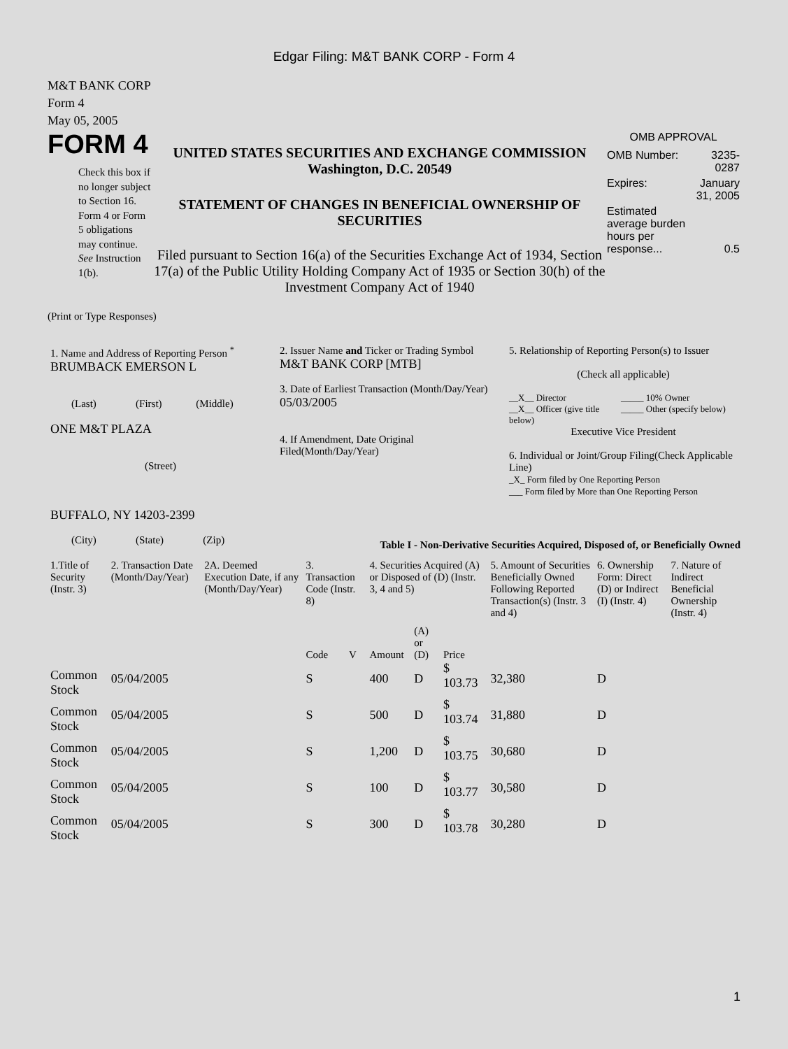Edgar Filing: M&T BANK CORP - Form 4
M&T BANK CORP
Form 4
May 05, 2005
FORM 4
Check this box if no longer subject to Section 16. Form 4 or Form 5 obligations may continue. See Instruction 1(b).
UNITED STATES SECURITIES AND EXCHANGE COMMISSION
Washington, D.C. 20549
STATEMENT OF CHANGES IN BENEFICIAL OWNERSHIP OF SECURITIES
Filed pursuant to Section 16(a) of the Securities Exchange Act of 1934, Section 17(a) of the Public Utility Holding Company Act of 1935 or Section 30(h) of the Investment Company Act of 1940
OMB APPROVAL
| OMB Number: | 3235-0287 |
| Expires: | January 31, 2005 |
| Estimated average burden hours per response... | 0.5 |
(Print or Type Responses)
| 1. Name and Address of Reporting Person <sup>*</sup> BRUMBACK EMERSON L (Last) (First) (Middle) ONE M&T PLAZA (Street) BUFFALO, NY 14203-2399 (City) (State) (Zip) | 2. Issuer Name and Ticker or Trading Symbol M&T BANK CORP [MTB] 3. Date of Earliest Transaction (Month/Day/Year) 05/03/2005 4. If Amendment, Date Original Filed(Month/Day/Year) | 5. Relationship of Reporting Person(s) to Issuer (Check all applicable) __X__ Director __X__ Officer (give title below) _____ 10% Owner _____ Other (specify below) Executive Vice President 6. Individual or Joint/Group Filing(Check Applicable Line) _X_ Form filed by One Reporting Person ___ Form filed by More than One Reporting Person |
Table I - Non-Derivative Securities Acquired, Disposed of, or Beneficially Owned
| 1.Title of Security (Instr. 3) | 2. Transaction Date (Month/Day/Year) | 2A. Deemed Execution Date, if any (Month/Day/Year) | 3. Transaction Code (Instr. 8) | | 4. Securities Acquired (A) or Disposed of (D) (Instr. 3, 4 and 5) | | | 5. Amount of Securities Beneficially Owned Following Reported Transaction(s) (Instr. 3 and 4) | 6. Ownership Form: Direct (D) or Indirect (I) (Instr. 4) | 7. Nature of Indirect Beneficial Ownership (Instr. 4) |
| --- | --- | --- | --- | --- | --- | --- | --- | --- | --- | --- |
| | | | Code | V | Amount | (A) or (D) | Price | | | |
| Common Stock | 05/04/2005 | | S | | 400 | D | $ 103.73 | 32,380 | D | |
| Common Stock | 05/04/2005 | | S | | 500 | D | $ 103.74 | 31,880 | D | |
| Common Stock | 05/04/2005 | | S | | 1,200 | D | $ 103.75 | 30,680 | D | |
| Common Stock | 05/04/2005 | | S | | 100 | D | $ 103.77 | 30,580 | D | |
| Common Stock | 05/04/2005 | | S | | 300 | D | $ 103.78 | 30,280 | D | |
1